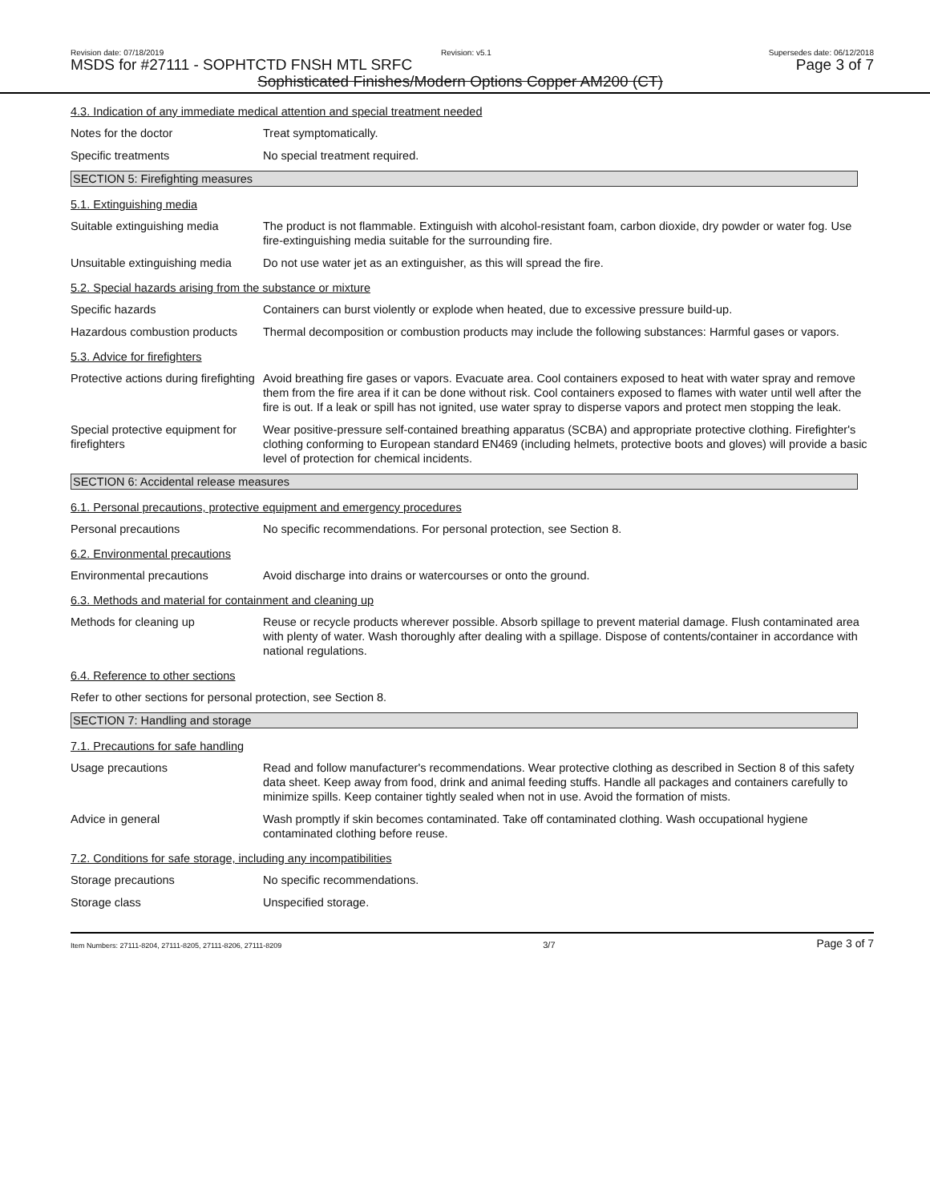Revision date: 07/18/2019 Revision: v5.1 Supersedes date: 06/12/2018
MSDS for #27111 - SOPHTCTD FNSH MTL SRFC Page 3 of 7
Sophisticated Finishes/Modern Options Copper AM200 (CT)
4.3. Indication of any immediate medical attention and special treatment needed
Notes for the doctor Treat symptomatically.
Specific treatments No special treatment required.
SECTION 5: Firefighting measures
5.1. Extinguishing media
Suitable extinguishing media
The product is not flammable. Extinguish with alcohol-resistant foam, carbon dioxide, dry powder or water fog. Use fire-extinguishing media suitable for the surrounding fire.
Unsuitable extinguishing media
Do not use water jet as an extinguisher, as this will spread the fire.
5.2. Special hazards arising from the substance or mixture
Specific hazards Containers can burst violently or explode when heated, due to excessive pressure build-up.
Hazardous combustion products
Thermal decomposition or combustion products may include the following substances: Harmful gases or vapors.
5.3. Advice for firefighters
Protective actions during firefighting
Avoid breathing fire gases or vapors. Evacuate area. Cool containers exposed to heat with water spray and remove them from the fire area if it can be done without risk. Cool containers exposed to flames with water until well after the fire is out. If a leak or spill has not ignited, use water spray to disperse vapors and protect men stopping the leak.
Special protective equipment for firefighters
Wear positive-pressure self-contained breathing apparatus (SCBA) and appropriate protective clothing. Firefighter's clothing conforming to European standard EN469 (including helmets, protective boots and gloves) will provide a basic level of protection for chemical incidents.
SECTION 6: Accidental release measures
6.1. Personal precautions, protective equipment and emergency procedures
Personal precautions No specific recommendations. For personal protection, see Section 8.
6.2. Environmental precautions
Environmental precautions Avoid discharge into drains or watercourses or onto the ground.
6.3. Methods and material for containment and cleaning up
Methods for cleaning up Reuse or recycle products wherever possible. Absorb spillage to prevent material damage. Flush contaminated area with plenty of water. Wash thoroughly after dealing with a spillage. Dispose of contents/container in accordance with national regulations.
6.4. Reference to other sections
Refer to other sections for personal protection, see Section 8.
SECTION 7: Handling and storage
7.1. Precautions for safe handling
Usage precautions Read and follow manufacturer's recommendations. Wear protective clothing as described in Section 8 of this safety data sheet. Keep away from food, drink and animal feeding stuffs. Handle all packages and containers carefully to minimize spills. Keep container tightly sealed when not in use. Avoid the formation of mists.
Advice in general Wash promptly if skin becomes contaminated. Take off contaminated clothing. Wash occupational hygiene contaminated clothing before reuse.
7.2. Conditions for safe storage, including any incompatibilities
Storage precautions No specific recommendations.
Storage class Unspecified storage.
Item Numbers: 27111-8204, 27111-8205, 27111-8206, 27111-8209 3/7 Page 3 of 7